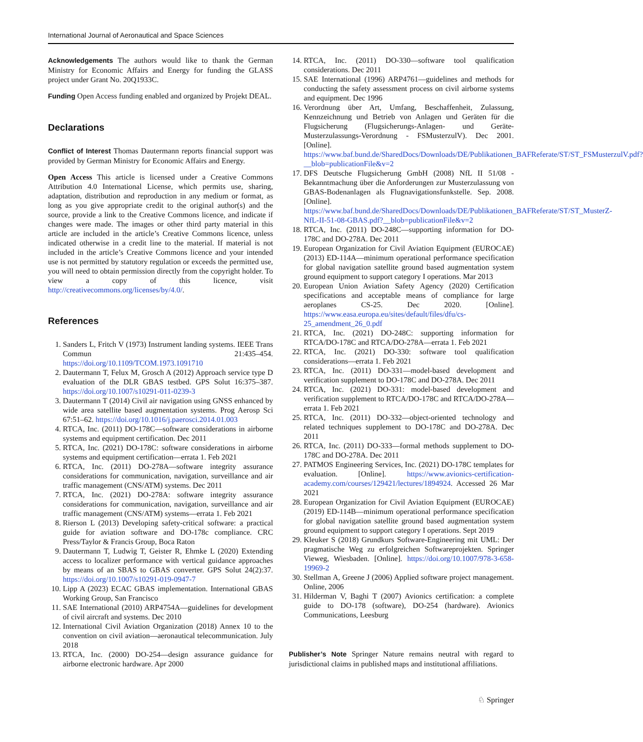International Journal of Aeronautical and Space Sciences
Acknowledgements The authors would like to thank the German Ministry for Economic Affairs and Energy for funding the GLASS project under Grant No. 20Q1933C.
Funding Open Access funding enabled and organized by Projekt DEAL.
Declarations
Conflict of Interest Thomas Dautermann reports financial support was provided by German Ministry for Economic Affairs and Energy.
Open Access This article is licensed under a Creative Commons Attribution 4.0 International License, which permits use, sharing, adaptation, distribution and reproduction in any medium or format, as long as you give appropriate credit to the original author(s) and the source, provide a link to the Creative Commons licence, and indicate if changes were made. The images or other third party material in this article are included in the article’s Creative Commons licence, unless indicated otherwise in a credit line to the material. If material is not included in the article’s Creative Commons licence and your intended use is not permitted by statutory regulation or exceeds the permitted use, you will need to obtain permission directly from the copyright holder. To view a copy of this licence, visit http://creativecommons.org/licenses/by/4.0/.
References
1. Sanders L, Fritch V (1973) Instrument landing systems. IEEE Trans Commun 21:435–454. https://doi.org/10.1109/TCOM.1973.1091710
2. Dautermann T, Felux M, Grosch A (2012) Approach service type D evaluation of the DLR GBAS testbed. GPS Solut 16:375–387. https://doi.org/10.1007/s10291-011-0239-3
3. Dautermann T (2014) Civil air navigation using GNSS enhanced by wide area satellite based augmentation systems. Prog Aerosp Sci 67:51–62. https://doi.org/10.1016/j.paerosci.2014.01.003
4. RTCA, Inc. (2011) DO-178C—software considerations in airborne systems and equipment certification. Dec 2011
5. RTCA, Inc. (2021) DO-178C: software considerations in airborne systems and equipment certification—errata 1. Feb 2021
6. RTCA, Inc. (2011) DO-278A—software integrity assurance considerations for communication, navigation, surveillance and air traffic management (CNS/ATM) systems. Dec 2011
7. RTCA, Inc. (2021) DO-278A: software integrity assurance considerations for communication, navigation, surveillance and air traffic management (CNS/ATM) systems—errata 1. Feb 2021
8. Rierson L (2013) Developing safety-critical software: a practical guide for aviation software and DO-178c compliance. CRC Press/Taylor & Francis Group, Boca Raton
9. Dautermann T, Ludwig T, Geister R, Ehmke L (2020) Extending access to localizer performance with vertical guidance approaches by means of an SBAS to GBAS converter. GPS Solut 24(2):37. https://doi.org/10.1007/s10291-019-0947-7
10. Lipp A (2023) ECAC GBAS implementation. International GBAS Working Group, San Francisco
11. SAE International (2010) ARP4754A—guidelines for development of civil aircraft and systems. Dec 2010
12. International Civil Aviation Organization (2018) Annex 10 to the convention on civil aviation—aeronautical telecommunication. July 2018
13. RTCA, Inc. (2000) DO-254—design assurance guidance for airborne electronic hardware. Apr 2000
14. RTCA, Inc. (2011) DO-330—software tool qualification considerations. Dec 2011
15. SAE International (1996) ARP4761—guidelines and methods for conducting the safety assessment process on civil airborne systems and equipment. Dec 1996
16. Verordnung über Art, Umfang, Beschaffenheit, Zulassung, Kennzeichnung und Betrieb von Anlagen und Geräten für die Flugsicherung (Flugsicherungs-Anlagen- und Geräte-Musterzulassungs-Verordnung - FSMusterzulV). Dec 2001. [Online]. https://www.baf.bund.de/SharedDocs/Downloads/DE/Publikationen_BAFReferate/ST/ST_FSMusterzulV.pdf?__blob=publicationFile&v=2
17. DFS Deutsche Flugsicherung GmbH (2008) NfL II 51/08 - Bekanntmachung über die Anforderungen zur Musterzulassung von GBAS-Bodenanlagen als Flugnavigationsfunkstelle. Sep. 2008. [Online]. https://www.baf.bund.de/SharedDocs/Downloads/DE/Publikationen_BAFReferate/ST/ST_MusterZ-NfL-II-51-08-GBAS.pdf?__blob=publicationFile&v=2
18. RTCA, Inc. (2011) DO-248C—supporting information for DO-178C and DO-278A. Dec 2011
19. European Organization for Civil Aviation Equipment (EUROCAE) (2013) ED-114A—minimum operational performance specification for global navigation satellite ground based augmentation system ground equipment to support category I operations. Mar 2013
20. European Union Aviation Safety Agency (2020) Certification specifications and acceptable means of compliance for large aeroplanes CS-25. Dec 2020. [Online]. https://www.easa.europa.eu/sites/default/files/dfu/cs-25_amendment_26_0.pdf
21. RTCA, Inc. (2021) DO-248C: supporting information for RTCA/DO-178C and RTCA/DO-278A—errata 1. Feb 2021
22. RTCA, Inc. (2021) DO-330: software tool qualification considerations—errata 1. Feb 2021
23. RTCA, Inc. (2011) DO-331—model-based development and verification supplement to DO-178C and DO-278A. Dec 2011
24. RTCA, Inc. (2021) DO-331: model-based development and verification supplement to RTCA/DO-178C and RTCA/DO-278A—errata 1. Feb 2021
25. RTCA, Inc. (2011) DO-332—object-oriented technology and related techniques supplement to DO-178C and DO-278A. Dec 2011
26. RTCA, Inc. (2011) DO-333—formal methods supplement to DO-178C and DO-278A. Dec 2011
27. PATMOS Engineering Services, Inc. (2021) DO-178C templates for evaluation. [Online]. https://www.avionics-certification-academy.com/courses/129421/lectures/1894924. Accessed 26 Mar 2021
28. European Organization for Civil Aviation Equipment (EUROCAE) (2019) ED-114B—minimum operational performance specification for global navigation satellite ground based augmentation system ground equipment to support category I operations. Sept 2019
29. Kleuker S (2018) Grundkurs Software-Engineering mit UML: Der pragmatische Weg zu erfolgreichen Softwareprojekten. Springer Vieweg, Wiesbaden. [Online]. https://doi.org/10.1007/978-3-658-19969-2
30. Stellman A, Greene J (2006) Applied software project management. Online, 2006
31. Hilderman V, Baghi T (2007) Avionics certification: a complete guide to DO-178 (software), DO-254 (hardware). Avionics Communications, Leesburg
Publisher’s Note Springer Nature remains neutral with regard to jurisdictional claims in published maps and institutional affiliations.
♘ Springer